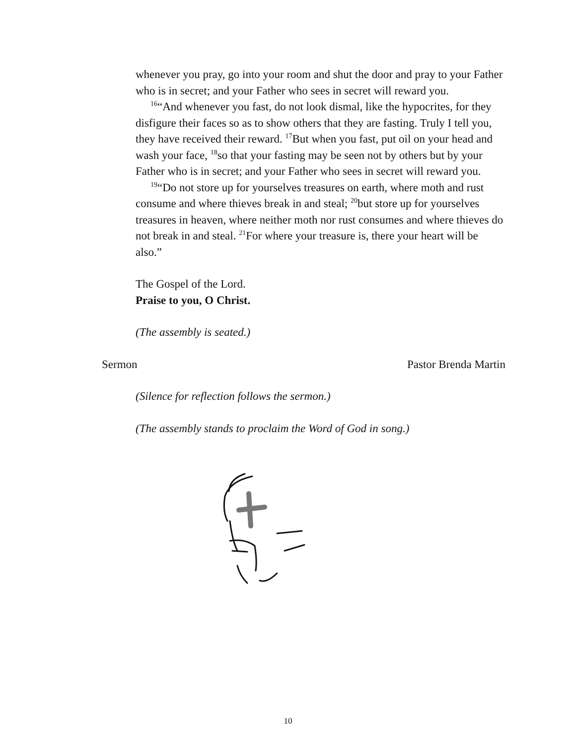whenever you pray, go into your room and shut the door and pray to your Father who is in secret; and your Father who sees in secret will reward you.
<sup>16</sup> “And whenever you fast, do not look dismal, like the hypocrites, for they disfigure their faces so as to show others that they are fasting. Truly I tell you, they have received their reward. <sup>17</sup>But when you fast, put oil on your head and wash your face, <sup>18</sup>so that your fasting may be seen not by others but by your Father who is in secret; and your Father who sees in secret will reward you.
<sup>19</sup> “Do not store up for yourselves treasures on earth, where moth and rust consume and where thieves break in and steal; <sup>20</sup>but store up for yourselves treasures in heaven, where neither moth nor rust consumes and where thieves do not break in and steal. <sup>21</sup>For where your treasure is, there your heart will be also.”
The Gospel of the Lord.
Praise to you, O Christ.
(The assembly is seated.)
Sermon Pastor Brenda Martin
(Silence for reflection follows the sermon.)
(The assembly stands to proclaim the Word of God in song.)
10